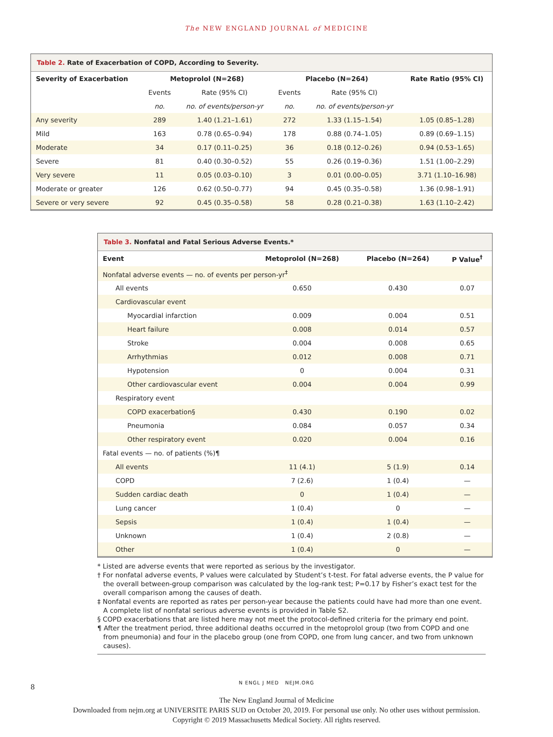The NEW ENGLAND JOURNAL of MEDICINE
Table 2. Rate of Exacerbation of COPD, According to Severity.
| Severity of Exacerbation | Metoprolol (N=268) | | Placebo (N=264) | | Rate Ratio (95% CI) |
| --- | --- | --- | --- | --- | --- |
| | Events | Rate (95% CI) | Events | Rate (95% CI) | |
| | no. | no. of events/person-yr | no. | no. of events/person-yr | |
| Any severity | 289 | 1.40 (1.21–1.61) | 272 | 1.33 (1.15–1.54) | 1.05 (0.85–1.28) |
| Mild | 163 | 0.78 (0.65–0.94) | 178 | 0.88 (0.74–1.05) | 0.89 (0.69–1.15) |
| Moderate | 34 | 0.17 (0.11–0.25) | 36 | 0.18 (0.12–0.26) | 0.94 (0.53–1.65) |
| Severe | 81 | 0.40 (0.30–0.52) | 55 | 0.26 (0.19–0.36) | 1.51 (1.00–2.29) |
| Very severe | 11 | 0.05 (0.03–0.10) | 3 | 0.01 (0.00–0.05) | 3.71 (1.10–16.98) |
| Moderate or greater | 126 | 0.62 (0.50–0.77) | 94 | 0.45 (0.35–0.58) | 1.36 (0.98–1.91) |
| Severe or very severe | 92 | 0.45 (0.35–0.58) | 58 | 0.28 (0.21–0.38) | 1.63 (1.10–2.42) |
Table 3. Nonfatal and Fatal Serious Adverse Events.*
| Event | Metoprolol (N=268) | Placebo (N=264) | P Value<sup>†</sup> |
| --- | --- | --- | --- |
| Nonfatal adverse events — no. of events per person-yr<sup>‡</sup> | | | |
| All events | 0.650 | 0.430 | 0.07 |
| Cardiovascular event | | | |
| Myocardial infarction | 0.009 | 0.004 | 0.51 |
| Heart failure | 0.008 | 0.014 | 0.57 |
| Stroke | 0.004 | 0.008 | 0.65 |
| Arrhythmias | 0.012 | 0.008 | 0.71 |
| Hypotension | 0 | 0.004 | 0.31 |
| Other cardiovascular event | 0.004 | 0.004 | 0.99 |
| Respiratory event | | | |
| COPD exacerbation§ | 0.430 | 0.190 | 0.02 |
| Pneumonia | 0.084 | 0.057 | 0.34 |
| Other respiratory event | 0.020 | 0.004 | 0.16 |
| Fatal events — no. of patients (%)¶ | | | |
| All events | 11 (4.1) | 5 (1.9) | 0.14 |
| COPD | 7 (2.6) | 1 (0.4) | — |
| Sudden cardiac death | 0 | 1 (0.4) | — |
| Lung cancer | 1 (0.4) | 0 | — |
| Sepsis | 1 (0.4) | 1 (0.4) | — |
| Unknown | 1 (0.4) | 2 (0.8) | — |
| Other | 1 (0.4) | 0 | — |
* Listed are adverse events that were reported as serious by the investigator.
† For nonfatal adverse events, P values were calculated by Student’s t-test. For fatal adverse events, the P value for the overall between-group comparison was calculated by the log-rank test; P=0.17 by Fisher’s exact test for the overall comparison among the causes of death.
‡ Nonfatal events are reported as rates per person-year because the patients could have had more than one event. A complete list of nonfatal serious adverse events is provided in Table S2.
§ COPD exacerbations that are listed here may not meet the protocol-defined criteria for the primary end point.
¶ After the treatment period, three additional deaths occurred in the metoprolol group (two from COPD and one from pneumonia) and four in the placebo group (one from COPD, one from lung cancer, and two from unknown causes).
8
N ENGL J MED NEJM.ORG
The New England Journal of Medicine
Downloaded from nejm.org at UNIVERSITE PARIS SUD on October 20, 2019. For personal use only. No other uses without permission.
Copyright © 2019 Massachusetts Medical Society. All rights reserved.